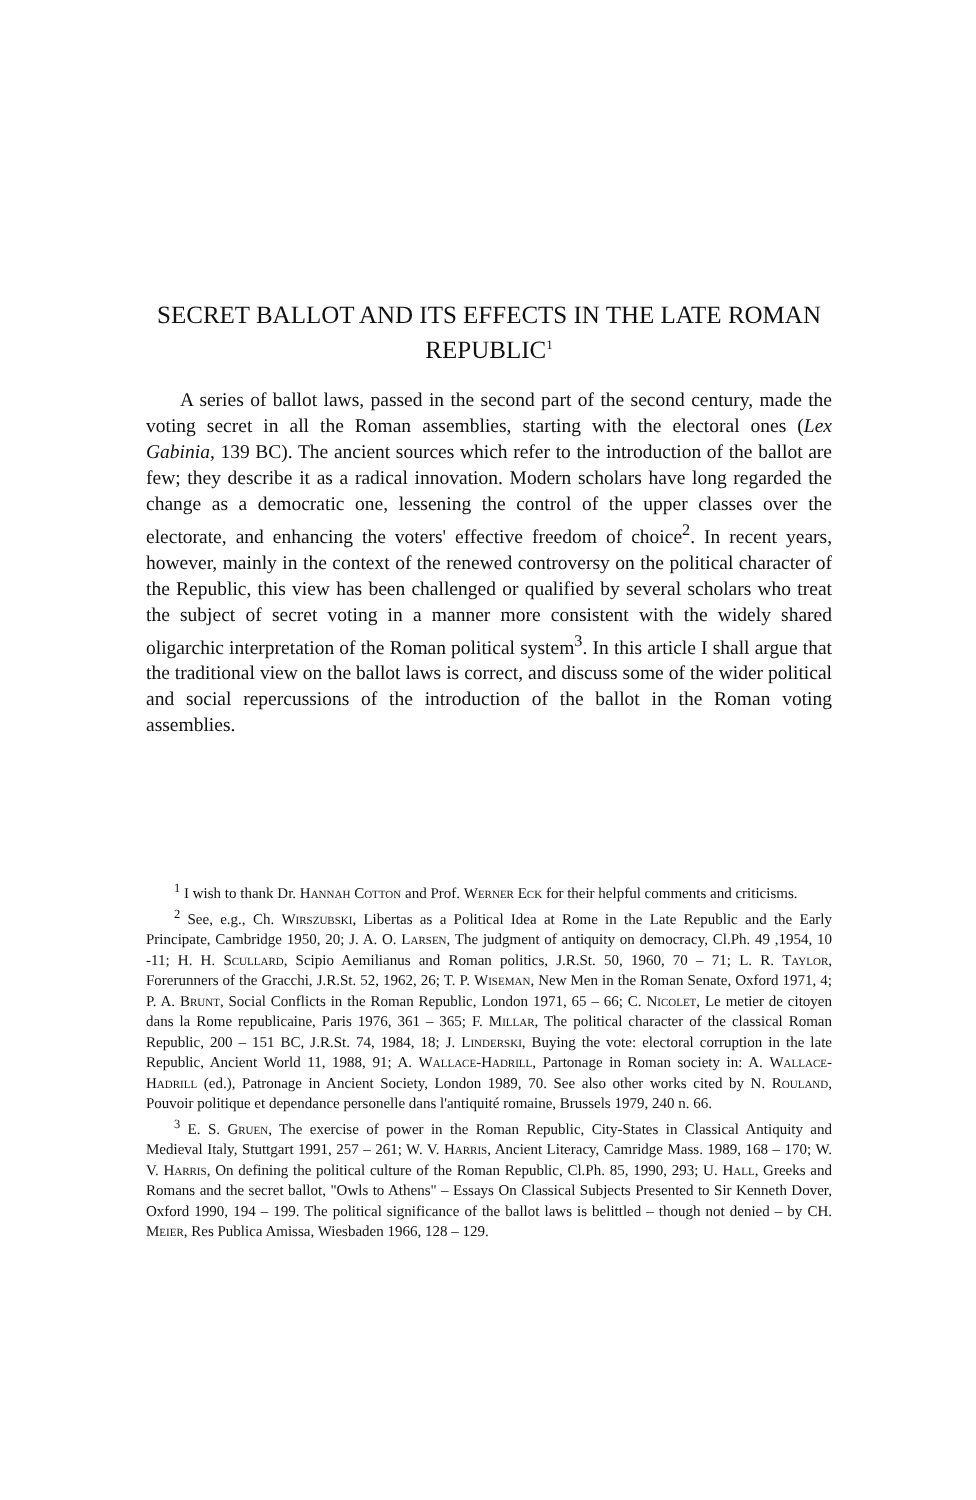SECRET BALLOT AND ITS EFFECTS IN THE LATE ROMAN REPUBLIC<sup>1</sup>
A series of ballot laws, passed in the second part of the second century, made the voting secret in all the Roman assemblies, starting with the electoral ones (Lex Gabinia, 139 BC). The ancient sources which refer to the introduction of the ballot are few; they describe it as a radical innovation. Modern scholars have long regarded the change as a democratic one, lessening the control of the upper classes over the electorate, and enhancing the voters' effective freedom of choice<sup>2</sup>. In recent years, however, mainly in the context of the renewed controversy on the political character of the Republic, this view has been challenged or qualified by several scholars who treat the subject of secret voting in a manner more consistent with the widely shared oligarchic interpretation of the Roman political system<sup>3</sup>. In this article I shall argue that the traditional view on the ballot laws is correct, and discuss some of the wider political and social repercussions of the introduction of the ballot in the Roman voting assemblies.
<sup>1</sup> I wish to thank Dr. Hannah Cotton and Prof. Werner Eck for their helpful comments and criticisms.
<sup>2</sup> See, e.g., Ch. Wirszubski, Libertas as a Political Idea at Rome in the Late Republic and the Early Principate, Cambridge 1950, 20; J. A. O. Larsen, The judgment of antiquity on democracy, Cl.Ph. 49 ,1954, 10 -11; H. H. Scullard, Scipio Aemilianus and Roman politics, J.R.St. 50, 1960, 70 – 71; L. R. Taylor, Forerunners of the Gracchi, J.R.St. 52, 1962, 26; T. P. Wiseman, New Men in the Roman Senate, Oxford 1971, 4; P. A. Brunt, Social Conflicts in the Roman Republic, London 1971, 65 – 66; C. Nicolet, Le metier de citoyen dans la Rome republicaine, Paris 1976, 361 – 365; F. Millar, The political character of the classical Roman Republic, 200 – 151 BC, J.R.St. 74, 1984, 18; J. Linderski, Buying the vote: electoral corruption in the late Republic, Ancient World 11, 1988, 91; A. Wallace-Hadrill, Partonage in Roman society in: A. Wallace-Hadrill (ed.), Patronage in Ancient Society, London 1989, 70. See also other works cited by N. Rouland, Pouvoir politique et dependance personelle dans l'antiquité romaine, Brussels 1979, 240 n. 66.
<sup>3</sup> E. S. Gruen, The exercise of power in the Roman Republic, City-States in Classical Antiquity and Medieval Italy, Stuttgart 1991, 257 – 261; W. V. Harris, Ancient Literacy, Camridge Mass. 1989, 168 – 170; W. V. Harris, On defining the political culture of the Roman Republic, Cl.Ph. 85, 1990, 293; U. Hall, Greeks and Romans and the secret ballot, "Owls to Athens" – Essays On Classical Subjects Presented to Sir Kenneth Dover, Oxford 1990, 194 – 199. The political significance of the ballot laws is belittled – though not denied – by CH. Meier, Res Publica Amissa, Wiesbaden 1966, 128 – 129.